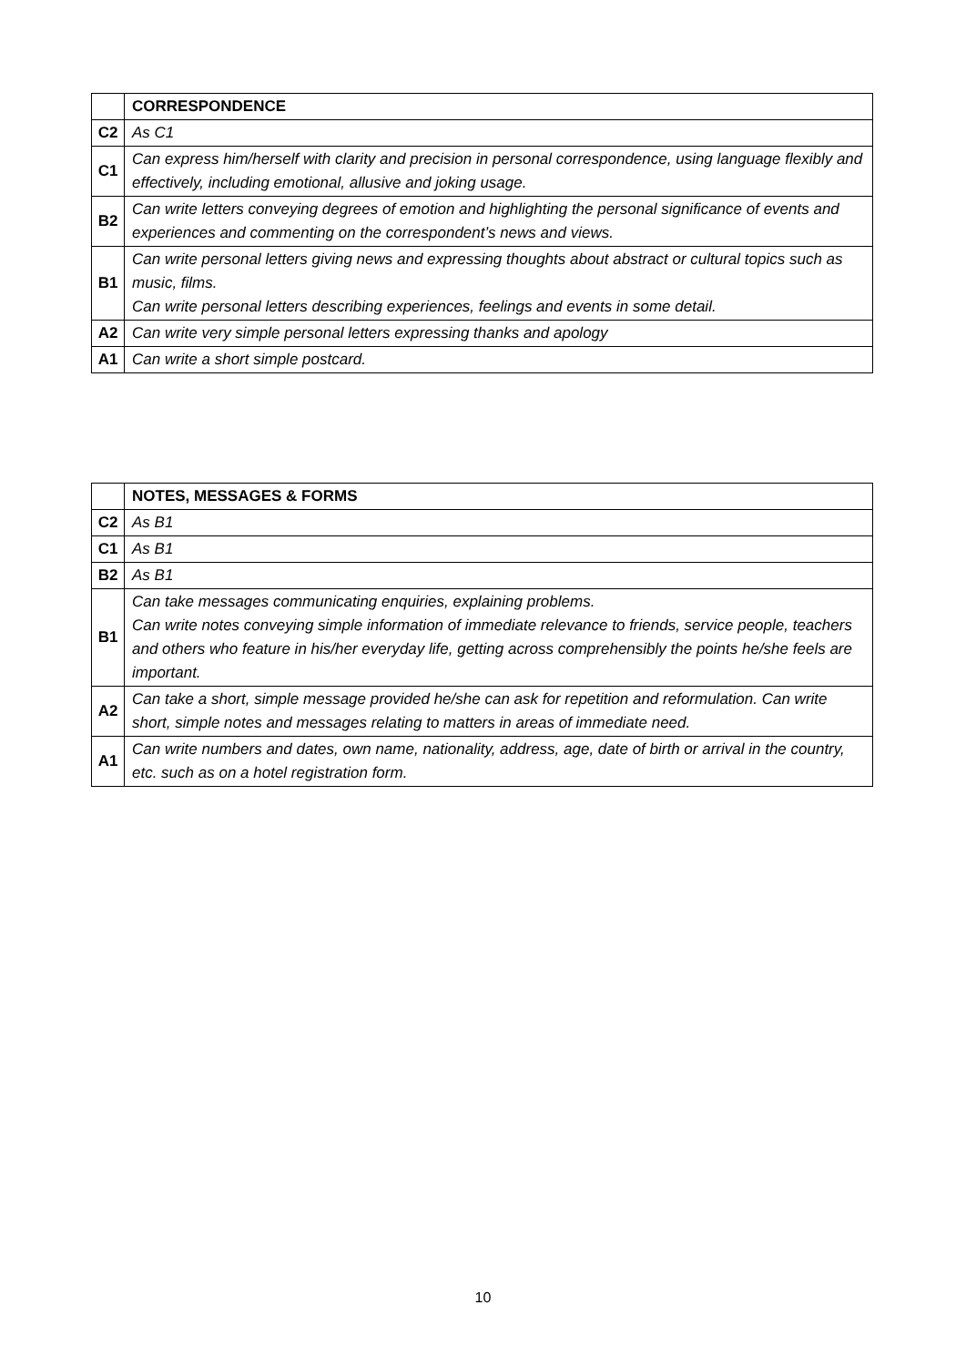| | CORRESPONDENCE |
| C2 | As C1 |
| C1 | Can express him/herself with clarity and precision in personal correspondence, using language flexibly and effectively, including emotional, allusive and joking usage. |
| B2 | Can write letters conveying degrees of emotion and highlighting the personal significance of events and experiences and commenting on the correspondent’s news and views. |
| B1 | Can write personal letters giving news and expressing thoughts about abstract or cultural topics such as music, films. Can write personal letters describing experiences, feelings and events in some detail. |
| A2 | Can write very simple personal letters expressing thanks and apology |
| A1 | Can write a short simple postcard. |
| | NOTES, MESSAGES & FORMS |
| C2 | As B1 |
| C1 | As B1 |
| B2 | As B1 |
| B1 | Can take messages communicating enquiries, explaining problems. Can write notes conveying simple information of immediate relevance to friends, service people, teachers and others who feature in his/her everyday life, getting across comprehensibly the points he/she feels are important. |
| A2 | Can take a short, simple message provided he/she can ask for repetition and reformulation. Can write short, simple notes and messages relating to matters in areas of immediate need. |
| A1 | Can write numbers and dates, own name, nationality, address, age, date of birth or arrival in the country, etc. such as on a hotel registration form. |
10